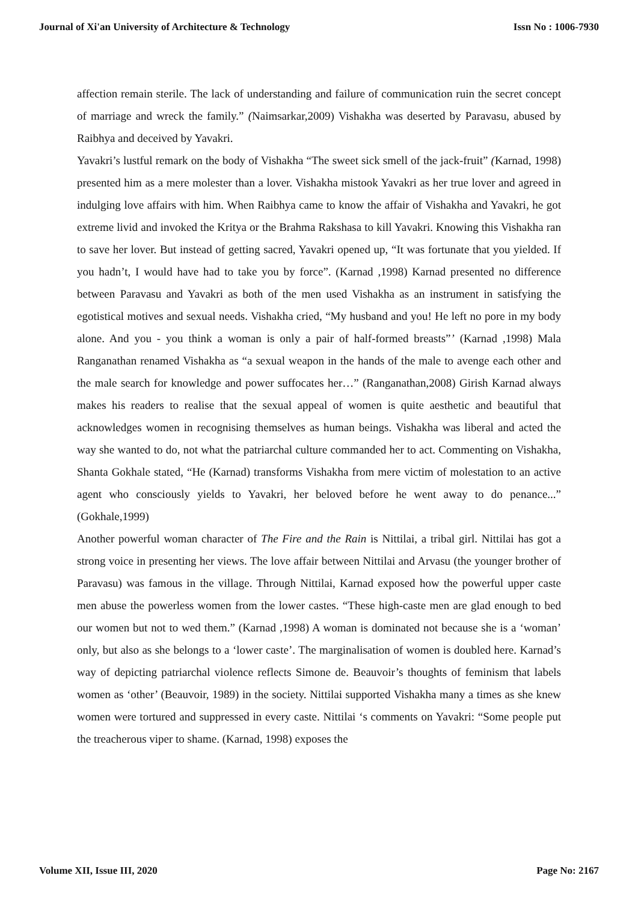Journal of Xi'an University of Architecture & Technology Issn No : 1006-7930
affection remain sterile. The lack of understanding and failure of communication ruin the secret concept of marriage and wreck the family.” (Naimsarkar,2009) Vishakha was deserted by Paravasu, abused by Raibhya and deceived by Yavakri.
Yavakri’s lustful remark on the body of Vishakha “The sweet sick smell of the jack-fruit” (Karnad, 1998) presented him as a mere molester than a lover. Vishakha mistook Yavakri as her true lover and agreed in indulging love affairs with him. When Raibhya came to know the affair of Vishakha and Yavakri, he got extreme livid and invoked the Kritya or the Brahma Rakshasa to kill Yavakri. Knowing this Vishakha ran to save her lover. But instead of getting sacred, Yavakri opened up, “It was fortunate that you yielded. If you hadn’t, I would have had to take you by force”. (Karnad ,1998) Karnad presented no difference between Paravasu and Yavakri as both of the men used Vishakha as an instrument in satisfying the egotistical motives and sexual needs. Vishakha cried, “My husband and you! He left no pore in my body alone. And you - you think a woman is only a pair of half-formed breasts”’ (Karnad ,1998) Mala Ranganathan renamed Vishakha as “a sexual weapon in the hands of the male to avenge each other and the male search for knowledge and power suffocates her…” (Ranganathan,2008) Girish Karnad always makes his readers to realise that the sexual appeal of women is quite aesthetic and beautiful that acknowledges women in recognising themselves as human beings. Vishakha was liberal and acted the way she wanted to do, not what the patriarchal culture commanded her to act. Commenting on Vishakha, Shanta Gokhale stated, “He (Karnad) transforms Vishakha from mere victim of molestation to an active agent who consciously yields to Yavakri, her beloved before he went away to do penance...” (Gokhale,1999)
Another powerful woman character of The Fire and the Rain is Nittilai, a tribal girl. Nittilai has got a strong voice in presenting her views. The love affair between Nittilai and Arvasu (the younger brother of Paravasu) was famous in the village. Through Nittilai, Karnad exposed how the powerful upper caste men abuse the powerless women from the lower castes. “These high-caste men are glad enough to bed our women but not to wed them.” (Karnad ,1998) A woman is dominated not because she is a ‘woman’ only, but also as she belongs to a ‘lower caste’. The marginalisation of women is doubled here. Karnad’s way of depicting patriarchal violence reflects Simone de. Beauvoir’s thoughts of feminism that labels women as ‘other’ (Beauvoir, 1989) in the society. Nittilai supported Vishakha many a times as she knew women were tortured and suppressed in every caste. Nittilai ‘s comments on Yavakri: “Some people put the treacherous viper to shame. (Karnad, 1998) exposes the
Volume XII, Issue III, 2020 Page No: 2167